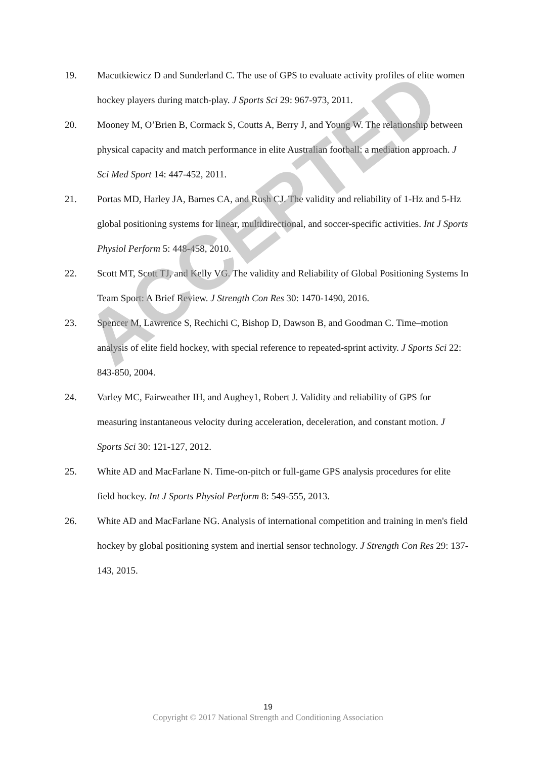19. Macutkiewicz D and Sunderland C. The use of GPS to evaluate activity profiles of elite women hockey players during match-play. J Sports Sci 29: 967-973, 2011.
20. Mooney M, O’Brien B, Cormack S, Coutts A, Berry J, and Young W. The relationship between physical capacity and match performance in elite Australian football: a mediation approach. J Sci Med Sport 14: 447-452, 2011.
21. Portas MD, Harley JA, Barnes CA, and Rush CJ. The validity and reliability of 1-Hz and 5-Hz global positioning systems for linear, multidirectional, and soccer-specific activities. Int J Sports Physiol Perform 5: 448-458, 2010.
22. Scott MT, Scott TJ, and Kelly VG. The validity and Reliability of Global Positioning Systems In Team Sport: A Brief Review. J Strength Con Res 30: 1470-1490, 2016.
23. Spencer M, Lawrence S, Rechichi C, Bishop D, Dawson B, and Goodman C. Time–motion analysis of elite field hockey, with special reference to repeated-sprint activity. J Sports Sci 22: 843-850, 2004.
24. Varley MC, Fairweather IH, and Aughey1, Robert J. Validity and reliability of GPS for measuring instantaneous velocity during acceleration, deceleration, and constant motion. J Sports Sci 30: 121-127, 2012.
25. White AD and MacFarlane N. Time-on-pitch or full-game GPS analysis procedures for elite field hockey. Int J Sports Physiol Perform 8: 549-555, 2013.
26. White AD and MacFarlane NG. Analysis of international competition and training in men's field hockey by global positioning system and inertial sensor technology. J Strength Con Res 29: 137-143, 2015.
ACCEPTED
19
Copyright © 2017 National Strength and Conditioning Association